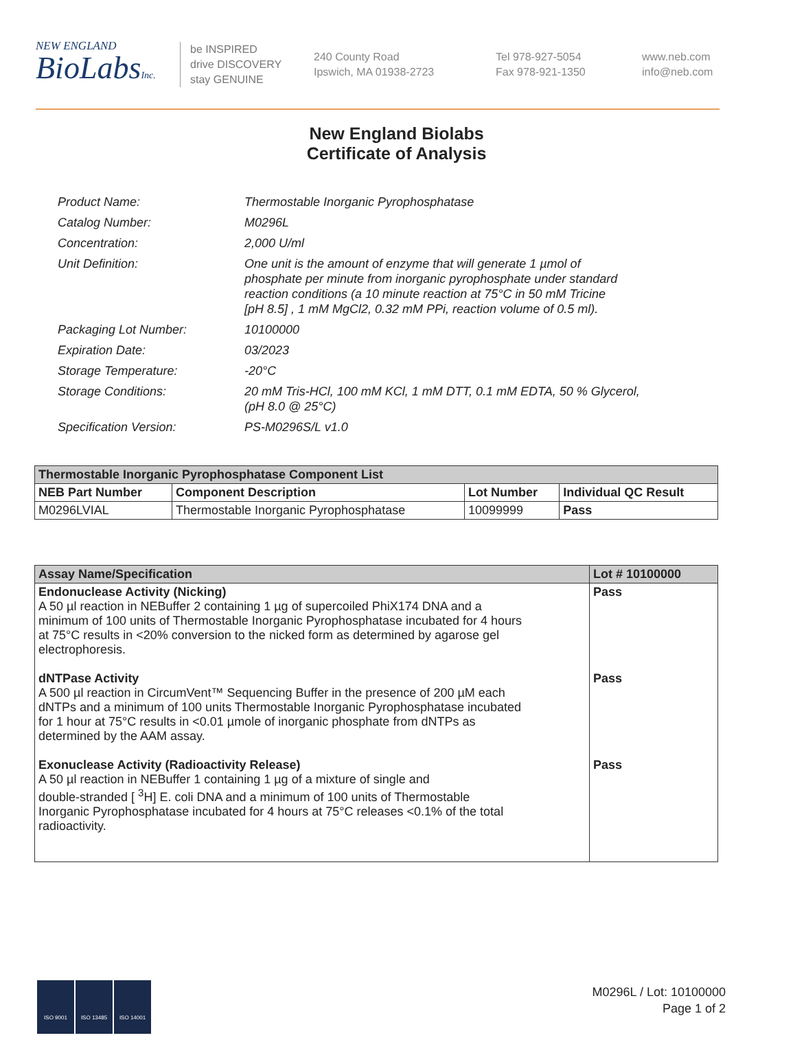NEW ENGLAND
BioLabsInc.
be INSPIRED
drive DISCOVERY
stay GENUINE
240 County Road
Ipswich, MA 01938-2723
Tel 978-927-5054
Fax 978-921-1350
www.neb.com
info@neb.com
New England Biolabs
Certificate of Analysis
| Product Name: | Thermostable Inorganic Pyrophosphatase |
| Catalog Number: | M0296L |
| Concentration: | 2,000 U/ml |
| Unit Definition: | One unit is the amount of enzyme that will generate 1 µmol of phosphate per minute from inorganic pyrophosphate under standard reaction conditions (a 10 minute reaction at 75°C in 50 mM Tricine [pH 8.5] , 1 mM MgCl2, 0.32 mM PPi, reaction volume of 0.5 ml). |
| Packaging Lot Number: | 10100000 |
| Expiration Date: | 03/2023 |
| Storage Temperature: | -20°C |
| Storage Conditions: | 20 mM Tris-HCl, 100 mM KCl, 1 mM DTT, 0.1 mM EDTA, 50 % Glycerol, (pH 8.0 @ 25°C) |
| Specification Version: | PS-M0296S/L v1.0 |
| Thermostable Inorganic Pyrophosphatase Component List | | | |
| --- | --- | --- | --- |
| NEB Part Number | Component Description | Lot Number | Individual QC Result |
| M0296LVIAL | Thermostable Inorganic Pyrophosphatase | 10099999 | Pass |
| Assay Name/Specification | Lot # 10100000 |
| --- | --- |
| Endonuclease Activity (Nicking) A 50 µl reaction in NEBuffer 2 containing 1 µg of supercoiled PhiX174 DNA and a minimum of 100 units of Thermostable Inorganic Pyrophosphatase incubated for 4 hours at 75°C results in <20% conversion to the nicked form as determined by agarose gel electrophoresis. dNTPase Activity A 500 µl reaction in CircumVent™ Sequencing Buffer in the presence of 200 µM each dNTPs and a minimum of 100 units Thermostable Inorganic Pyrophosphatase incubated for 1 hour at 75°C results in <0.01 µmole of inorganic phosphate from dNTPs as determined by the AAM assay. Exonuclease Activity (Radioactivity Release) A 50 µl reaction in NEBuffer 1 containing 1 µg of a mixture of single and double-stranded [ <sup>3</sup>H] E. coli DNA and a minimum of 100 units of Thermostable Inorganic Pyrophosphatase incubated for 4 hours at 75°C releases <0.1% of the total radioactivity. | Pass Pass Pass |
ISO 9001 ISO 13485 ISO 14001
M0296L / Lot: 10100000
Page 1 of 2